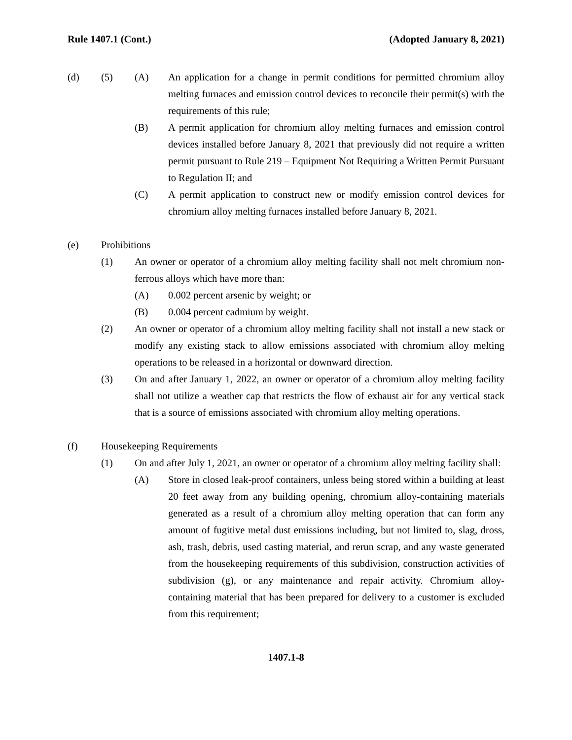Rule 1407.1 (Cont.) (Adopted January 8, 2021)
(d) (5) (A) An application for a change in permit conditions for permitted chromium alloy melting furnaces and emission control devices to reconcile their permit(s) with the requirements of this rule;
(B) A permit application for chromium alloy melting furnaces and emission control devices installed before January 8, 2021 that previously did not require a written permit pursuant to Rule 219 – Equipment Not Requiring a Written Permit Pursuant to Regulation II; and
(C) A permit application to construct new or modify emission control devices for chromium alloy melting furnaces installed before January 8, 2021.
(e) Prohibitions
(1) An owner or operator of a chromium alloy melting facility shall not melt chromium non-ferrous alloys which have more than:
(A) 0.002 percent arsenic by weight; or
(B) 0.004 percent cadmium by weight.
(2) An owner or operator of a chromium alloy melting facility shall not install a new stack or modify any existing stack to allow emissions associated with chromium alloy melting operations to be released in a horizontal or downward direction.
(3) On and after January 1, 2022, an owner or operator of a chromium alloy melting facility shall not utilize a weather cap that restricts the flow of exhaust air for any vertical stack that is a source of emissions associated with chromium alloy melting operations.
(f) Housekeeping Requirements
(1) On and after July 1, 2021, an owner or operator of a chromium alloy melting facility shall:
(A) Store in closed leak-proof containers, unless being stored within a building at least 20 feet away from any building opening, chromium alloy-containing materials generated as a result of a chromium alloy melting operation that can form any amount of fugitive metal dust emissions including, but not limited to, slag, dross, ash, trash, debris, used casting material, and rerun scrap, and any waste generated from the housekeeping requirements of this subdivision, construction activities of subdivision (g), or any maintenance and repair activity. Chromium alloy-containing material that has been prepared for delivery to a customer is excluded from this requirement;
1407.1-8